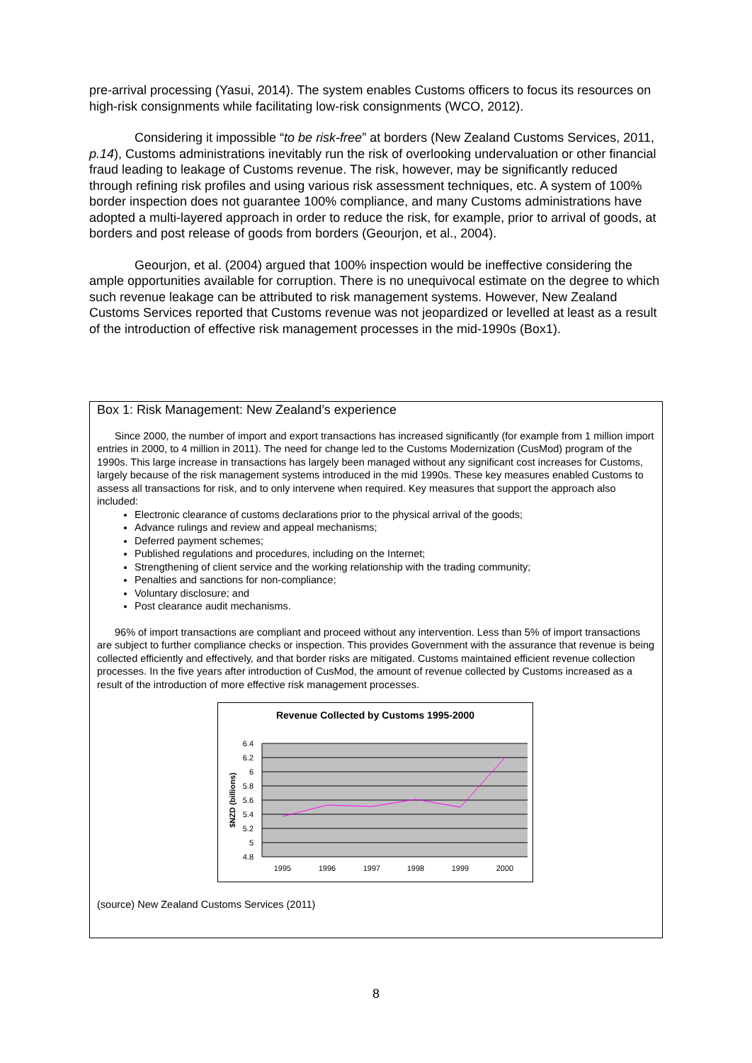pre-arrival processing (Yasui, 2014). The system enables Customs officers to focus its resources on high-risk consignments while facilitating low-risk consignments (WCO, 2012).
Considering it impossible “to be risk-free” at borders (New Zealand Customs Services, 2011, p.14), Customs administrations inevitably run the risk of overlooking undervaluation or other financial fraud leading to leakage of Customs revenue. The risk, however, may be significantly reduced through refining risk profiles and using various risk assessment techniques, etc. A system of 100% border inspection does not guarantee 100% compliance, and many Customs administrations have adopted a multi-layered approach in order to reduce the risk, for example, prior to arrival of goods, at borders and post release of goods from borders (Geourjon, et al., 2004).
Geourjon, et al. (2004) argued that 100% inspection would be ineffective considering the ample opportunities available for corruption. There is no unequivocal estimate on the degree to which such revenue leakage can be attributed to risk management systems. However, New Zealand Customs Services reported that Customs revenue was not jeopardized or levelled at least as a result of the introduction of effective risk management processes in the mid-1990s (Box1).
Box 1: Risk Management: New Zealand’s experience
Since 2000, the number of import and export transactions has increased significantly (for example from 1 million import entries in 2000, to 4 million in 2011). The need for change led to the Customs Modernization (CusMod) program of the 1990s. This large increase in transactions has largely been managed without any significant cost increases for Customs, largely because of the risk management systems introduced in the mid 1990s. These key measures enabled Customs to assess all transactions for risk, and to only intervene when required. Key measures that support the approach also included:
Electronic clearance of customs declarations prior to the physical arrival of the goods;
Advance rulings and review and appeal mechanisms;
Deferred payment schemes;
Published regulations and procedures, including on the Internet;
Strengthening of client service and the working relationship with the trading community;
Penalties and sanctions for non-compliance;
Voluntary disclosure; and
Post clearance audit mechanisms.
96% of import transactions are compliant and proceed without any intervention. Less than 5% of import transactions are subject to further compliance checks or inspection. This provides Government with the assurance that revenue is being collected efficiently and effectively, and that border risks are mitigated. Customs maintained efficient revenue collection processes. In the five years after introduction of CusMod, the amount of revenue collected by Customs increased as a result of the introduction of more effective risk management processes.
Revenue Collected by Customs 1995-2000
6.4
6.2
6
5.8
5.6
5.4
5.2
5
4.8
1995
1996
1997
1998
1999
2000
$NZD (billions)
(source) New Zealand Customs Services (2011)
8